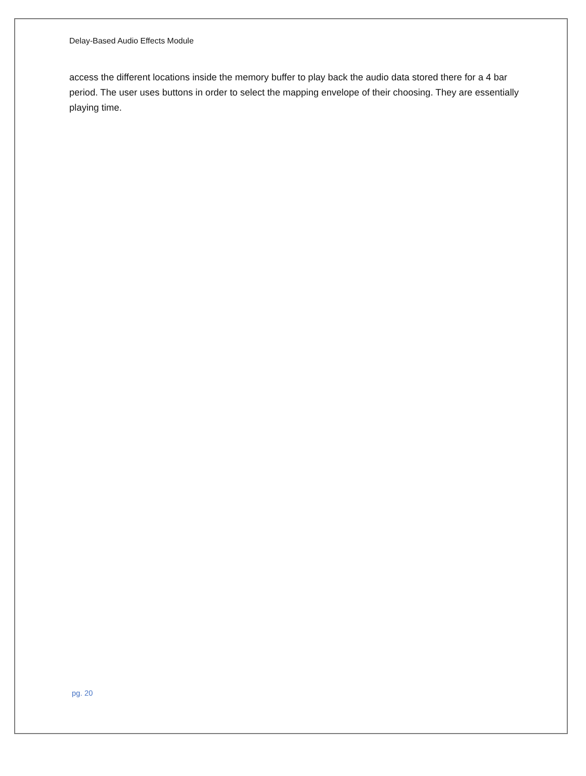Delay-Based Audio Effects Module
access the different locations inside the memory buffer to play back the audio data stored there for a 4 bar period. The user uses buttons in order to select the mapping envelope of their choosing. They are essentially playing time.
pg. 20